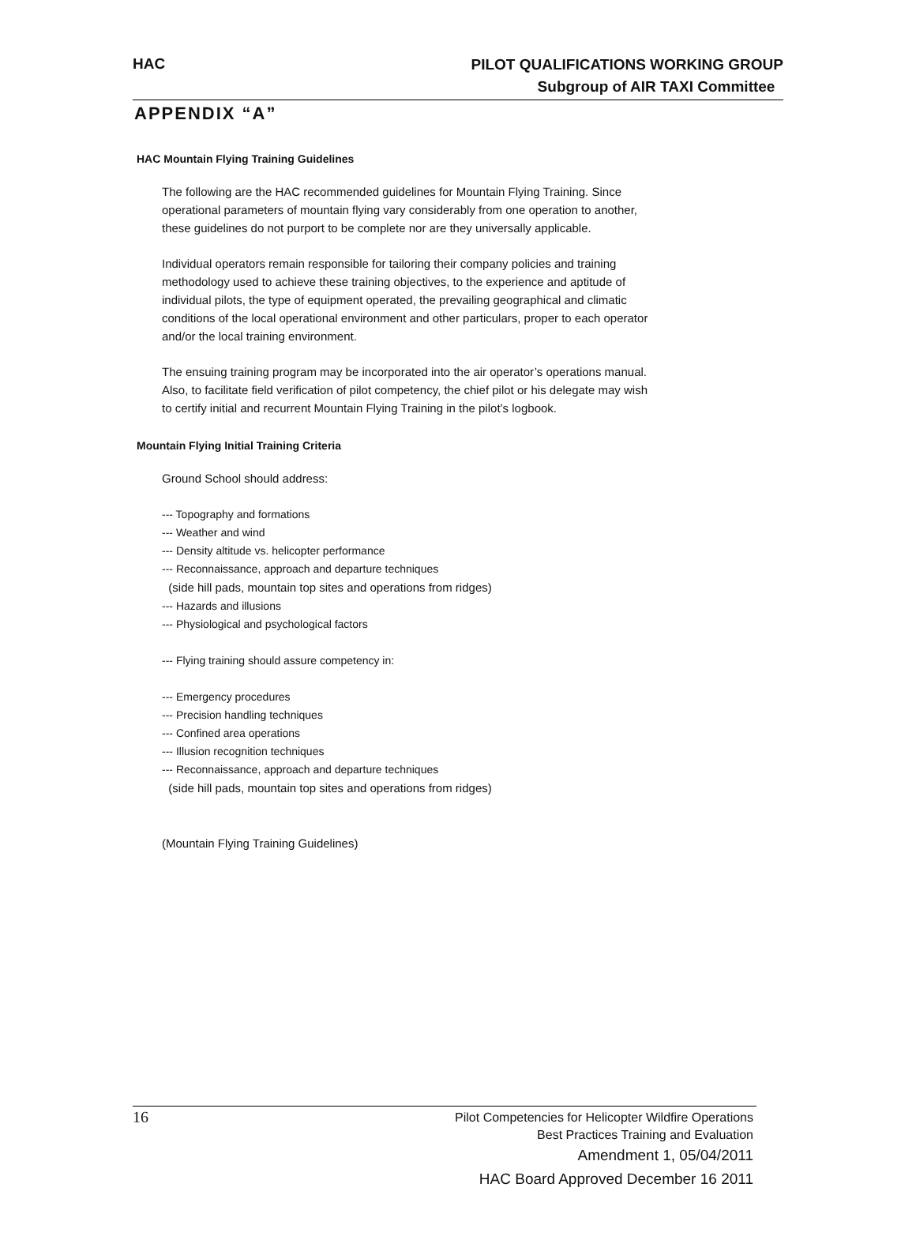HAC
PILOT QUALIFICATIONS WORKING GROUP
Subgroup of AIR TAXI Committee
APPENDIX “A”
HAC Mountain Flying Training Guidelines
The following are the HAC recommended guidelines for Mountain Flying Training. Since operational parameters of mountain flying vary considerably from one operation to another, these guidelines do not purport to be complete nor are they universally applicable.
Individual operators remain responsible for tailoring their company policies and training methodology used to achieve these training objectives, to the experience and aptitude of individual pilots, the type of equipment operated, the prevailing geographical and climatic conditions of the local operational environment and other particulars, proper to each operator and/or the local training environment.
The ensuing training program may be incorporated into the air operator’s operations manual. Also, to facilitate field verification of pilot competency, the chief pilot or his delegate may wish to certify initial and recurrent Mountain Flying Training in the pilot’s logbook.
Mountain Flying Initial Training Criteria
Ground School should address:
--- Topography and formations
--- Weather and wind
--- Density altitude vs. helicopter performance
--- Reconnaissance, approach and departure techniques
(side hill pads, mountain top sites and operations from ridges)
--- Hazards and illusions
--- Physiological and psychological factors
--- Flying training should assure competency in:
--- Emergency procedures
--- Precision handling techniques
--- Confined area operations
--- Illusion recognition techniques
--- Reconnaissance, approach and departure techniques
(side hill pads, mountain top sites and operations from ridges)
(Mountain Flying Training Guidelines)
16
Pilot Competencies for Helicopter Wildfire Operations
Best Practices Training and Evaluation
Amendment 1, 05/04/2011
HAC Board Approved December 16 2011